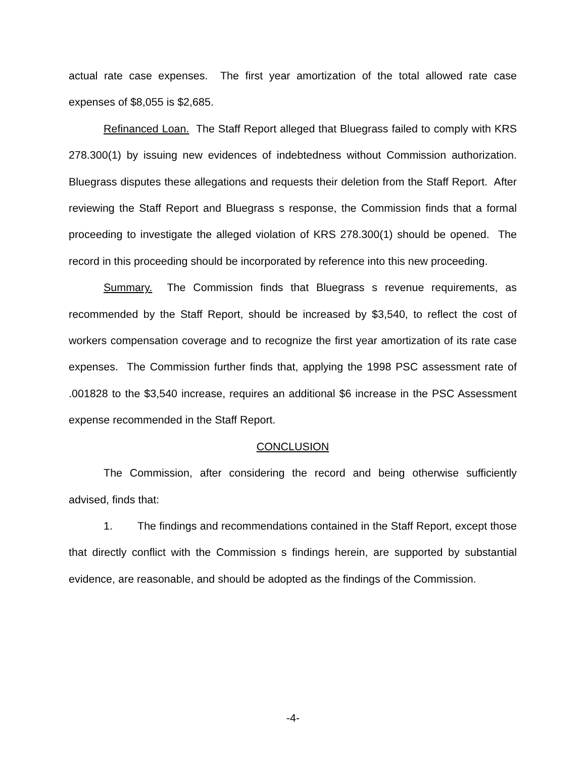actual rate case expenses. The first year amortization of the total allowed rate case expenses of $8,055 is $2,685.
Refinanced Loan. The Staff Report alleged that Bluegrass failed to comply with KRS 278.300(1) by issuing new evidences of indebtedness without Commission authorization. Bluegrass disputes these allegations and requests their deletion from the Staff Report. After reviewing the Staff Report and Bluegrass s response, the Commission finds that a formal proceeding to investigate the alleged violation of KRS 278.300(1) should be opened. The record in this proceeding should be incorporated by reference into this new proceeding.
Summary. The Commission finds that Bluegrass s revenue requirements, as recommended by the Staff Report, should be increased by $3,540, to reflect the cost of workers compensation coverage and to recognize the first year amortization of its rate case expenses. The Commission further finds that, applying the 1998 PSC assessment rate of .001828 to the $3,540 increase, requires an additional $6 increase in the PSC Assessment expense recommended in the Staff Report.
CONCLUSION
The Commission, after considering the record and being otherwise sufficiently advised, finds that:
1. The findings and recommendations contained in the Staff Report, except those that directly conflict with the Commission s findings herein, are supported by substantial evidence, are reasonable, and should be adopted as the findings of the Commission.
-4-